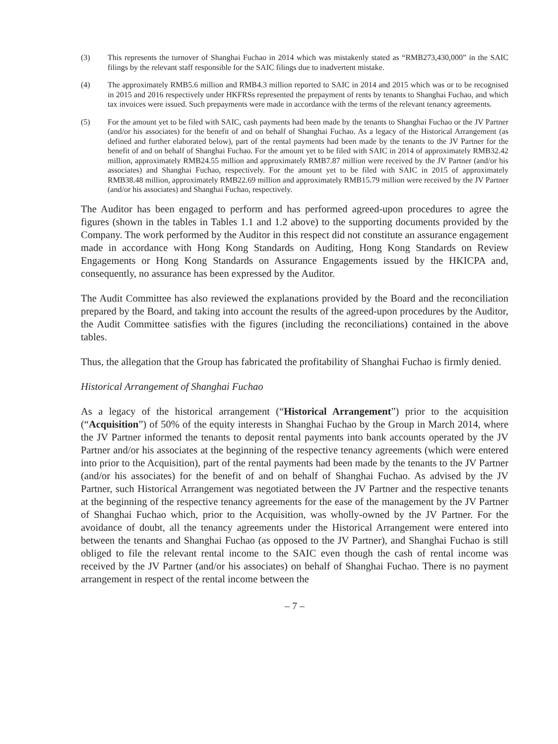(3) This represents the turnover of Shanghai Fuchao in 2014 which was mistakenly stated as “RMB273,430,000” in the SAIC filings by the relevant staff responsible for the SAIC filings due to inadvertent mistake.
(4) The approximately RMB5.6 million and RMB4.3 million reported to SAIC in 2014 and 2015 which was or to be recognised in 2015 and 2016 respectively under HKFRSs represented the prepayment of rents by tenants to Shanghai Fuchao, and which tax invoices were issued. Such prepayments were made in accordance with the terms of the relevant tenancy agreements.
(5) For the amount yet to be filed with SAIC, cash payments had been made by the tenants to Shanghai Fuchao or the JV Partner (and/or his associates) for the benefit of and on behalf of Shanghai Fuchao. As a legacy of the Historical Arrangement (as defined and further elaborated below), part of the rental payments had been made by the tenants to the JV Partner for the benefit of and on behalf of Shanghai Fuchao. For the amount yet to be filed with SAIC in 2014 of approximately RMB32.42 million, approximately RMB24.55 million and approximately RMB7.87 million were received by the JV Partner (and/or his associates) and Shanghai Fuchao, respectively. For the amount yet to be filed with SAIC in 2015 of approximately RMB38.48 million, approximately RMB22.69 million and approximately RMB15.79 million were received by the JV Partner (and/or his associates) and Shanghai Fuchao, respectively.
The Auditor has been engaged to perform and has performed agreed-upon procedures to agree the figures (shown in the tables in Tables 1.1 and 1.2 above) to the supporting documents provided by the Company. The work performed by the Auditor in this respect did not constitute an assurance engagement made in accordance with Hong Kong Standards on Auditing, Hong Kong Standards on Review Engagements or Hong Kong Standards on Assurance Engagements issued by the HKICPA and, consequently, no assurance has been expressed by the Auditor.
The Audit Committee has also reviewed the explanations provided by the Board and the reconciliation prepared by the Board, and taking into account the results of the agreed-upon procedures by the Auditor, the Audit Committee satisfies with the figures (including the reconciliations) contained in the above tables.
Thus, the allegation that the Group has fabricated the profitability of Shanghai Fuchao is firmly denied.
Historical Arrangement of Shanghai Fuchao
As a legacy of the historical arrangement (“Historical Arrangement”) prior to the acquisition (“Acquisition”) of 50% of the equity interests in Shanghai Fuchao by the Group in March 2014, where the JV Partner informed the tenants to deposit rental payments into bank accounts operated by the JV Partner and/or his associates at the beginning of the respective tenancy agreements (which were entered into prior to the Acquisition), part of the rental payments had been made by the tenants to the JV Partner (and/or his associates) for the benefit of and on behalf of Shanghai Fuchao. As advised by the JV Partner, such Historical Arrangement was negotiated between the JV Partner and the respective tenants at the beginning of the respective tenancy agreements for the ease of the management by the JV Partner of Shanghai Fuchao which, prior to the Acquisition, was wholly-owned by the JV Partner. For the avoidance of doubt, all the tenancy agreements under the Historical Arrangement were entered into between the tenants and Shanghai Fuchao (as opposed to the JV Partner), and Shanghai Fuchao is still obliged to file the relevant rental income to the SAIC even though the cash of rental income was received by the JV Partner (and/or his associates) on behalf of Shanghai Fuchao. There is no payment arrangement in respect of the rental income between the
– 7 –